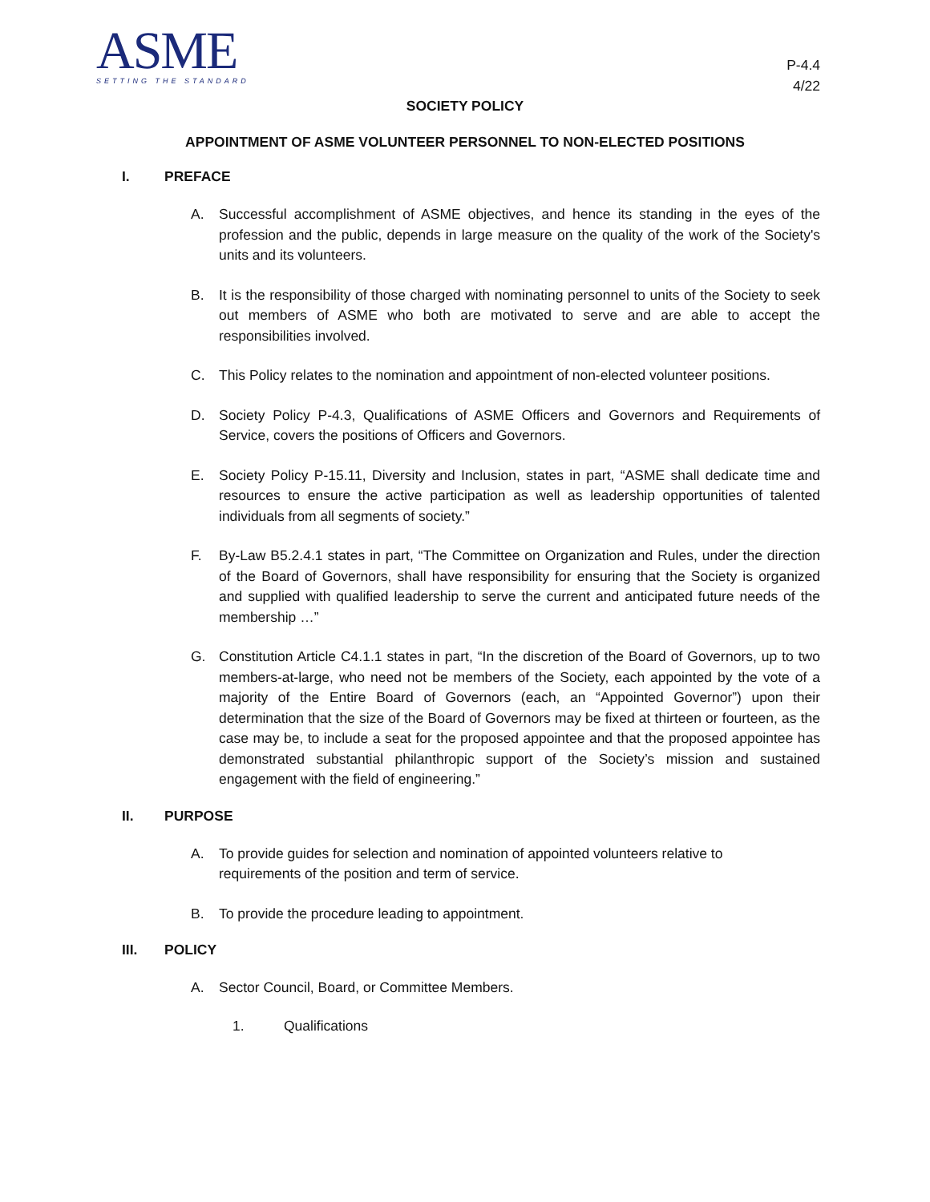ASME
SETTING THE STANDARD
P-4.4
4/22
SOCIETY POLICY
APPOINTMENT OF ASME VOLUNTEER PERSONNEL TO NON-ELECTED POSITIONS
I. PREFACE
A. Successful accomplishment of ASME objectives, and hence its standing in the eyes of the profession and the public, depends in large measure on the quality of the work of the Society's units and its volunteers.
B. It is the responsibility of those charged with nominating personnel to units of the Society to seek out members of ASME who both are motivated to serve and are able to accept the responsibilities involved.
C. This Policy relates to the nomination and appointment of non-elected volunteer positions.
D. Society Policy P-4.3, Qualifications of ASME Officers and Governors and Requirements of Service, covers the positions of Officers and Governors.
E. Society Policy P-15.11, Diversity and Inclusion, states in part, “ASME shall dedicate time and resources to ensure the active participation as well as leadership opportunities of talented individuals from all segments of society.”
F. By-Law B5.2.4.1 states in part, “The Committee on Organization and Rules, under the direction of the Board of Governors, shall have responsibility for ensuring that the Society is organized and supplied with qualified leadership to serve the current and anticipated future needs of the membership …”
G. Constitution Article C4.1.1 states in part, “In the discretion of the Board of Governors, up to two members-at-large, who need not be members of the Society, each appointed by the vote of a majority of the Entire Board of Governors (each, an “Appointed Governor”) upon their determination that the size of the Board of Governors may be fixed at thirteen or fourteen, as the case may be, to include a seat for the proposed appointee and that the proposed appointee has demonstrated substantial philanthropic support of the Society’s mission and sustained engagement with the field of engineering.”
II. PURPOSE
A. To provide guides for selection and nomination of appointed volunteers relative to requirements of the position and term of service.
B. To provide the procedure leading to appointment.
III. POLICY
A. Sector Council, Board, or Committee Members.
1. Qualifications